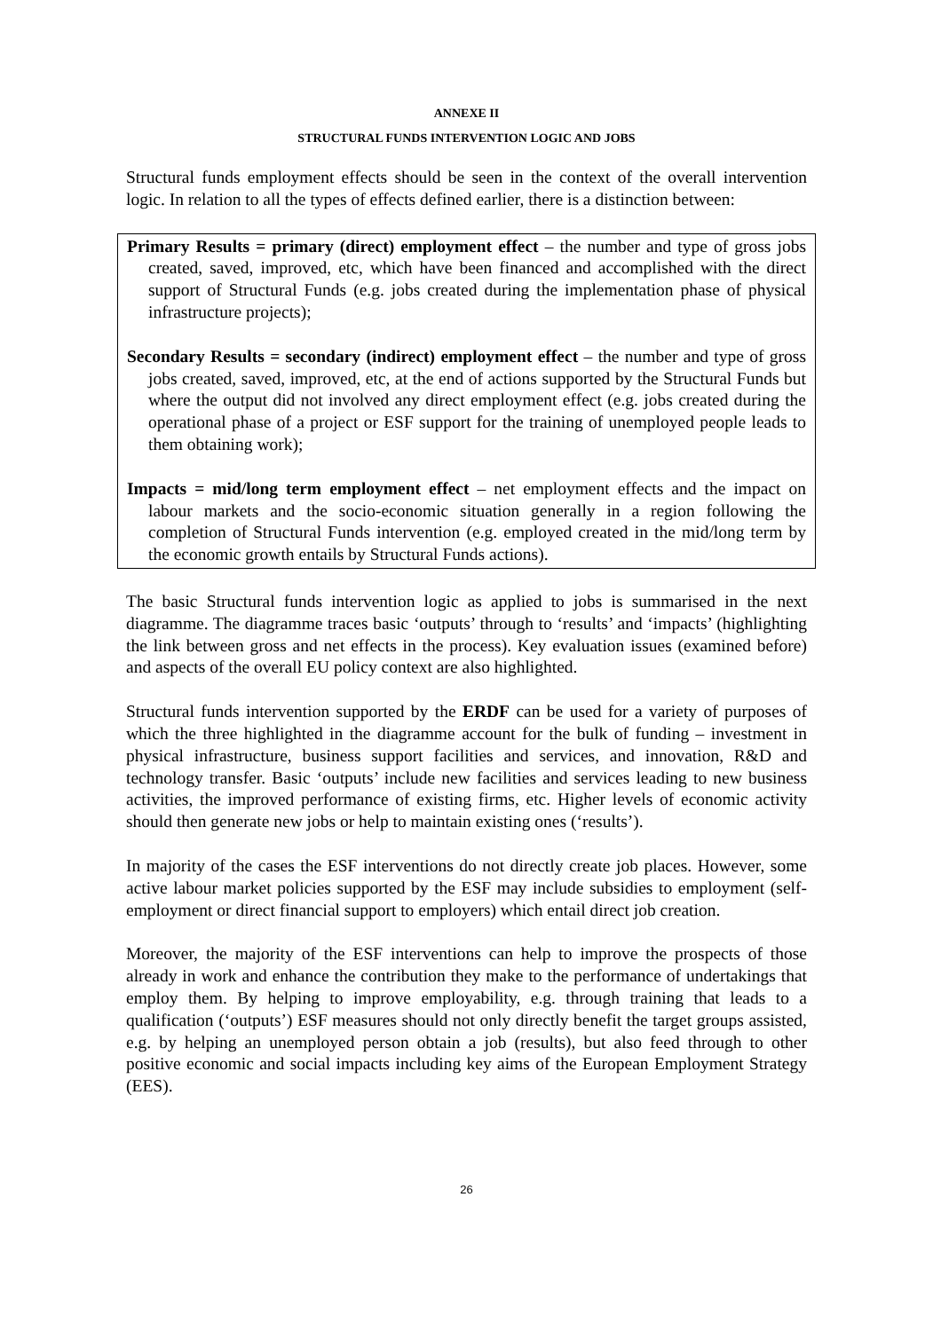ANNEXE II
STRUCTURAL FUNDS INTERVENTION LOGIC AND JOBS
Structural funds employment effects should be seen in the context of the overall intervention logic. In relation to all the types of effects defined earlier, there is a distinction between:
Primary Results = primary (direct) employment effect – the number and type of gross jobs created, saved, improved, etc, which have been financed and accomplished with the direct support of Structural Funds (e.g. jobs created during the implementation phase of physical infrastructure projects);
Secondary Results = secondary (indirect) employment effect – the number and type of gross jobs created, saved, improved, etc, at the end of actions supported by the Structural Funds but where the output did not involved any direct employment effect (e.g. jobs created during the operational phase of a project or ESF support for the training of unemployed people leads to them obtaining work);
Impacts = mid/long term employment effect – net employment effects and the impact on labour markets and the socio-economic situation generally in a region following the completion of Structural Funds intervention (e.g. employed created in the mid/long term by the economic growth entails by Structural Funds actions).
The basic Structural funds intervention logic as applied to jobs is summarised in the next diagramme. The diagramme traces basic ‘outputs’ through to ‘results’ and ‘impacts’ (highlighting the link between gross and net effects in the process). Key evaluation issues (examined before) and aspects of the overall EU policy context are also highlighted.
Structural funds intervention supported by the ERDF can be used for a variety of purposes of which the three highlighted in the diagramme account for the bulk of funding – investment in physical infrastructure, business support facilities and services, and innovation, R&D and technology transfer. Basic ‘outputs’ include new facilities and services leading to new business activities, the improved performance of existing firms, etc. Higher levels of economic activity should then generate new jobs or help to maintain existing ones (‘results’).
In majority of the cases the ESF interventions do not directly create job places. However, some active labour market policies supported by the ESF may include subsidies to employment (self-employment or direct financial support to employers) which entail direct job creation.
Moreover, the majority of the ESF interventions can help to improve the prospects of those already in work and enhance the contribution they make to the performance of undertakings that employ them. By helping to improve employability, e.g. through training that leads to a qualification (‘outputs’) ESF measures should not only directly benefit the target groups assisted, e.g. by helping an unemployed person obtain a job (results), but also feed through to other positive economic and social impacts including key aims of the European Employment Strategy (EES).
26